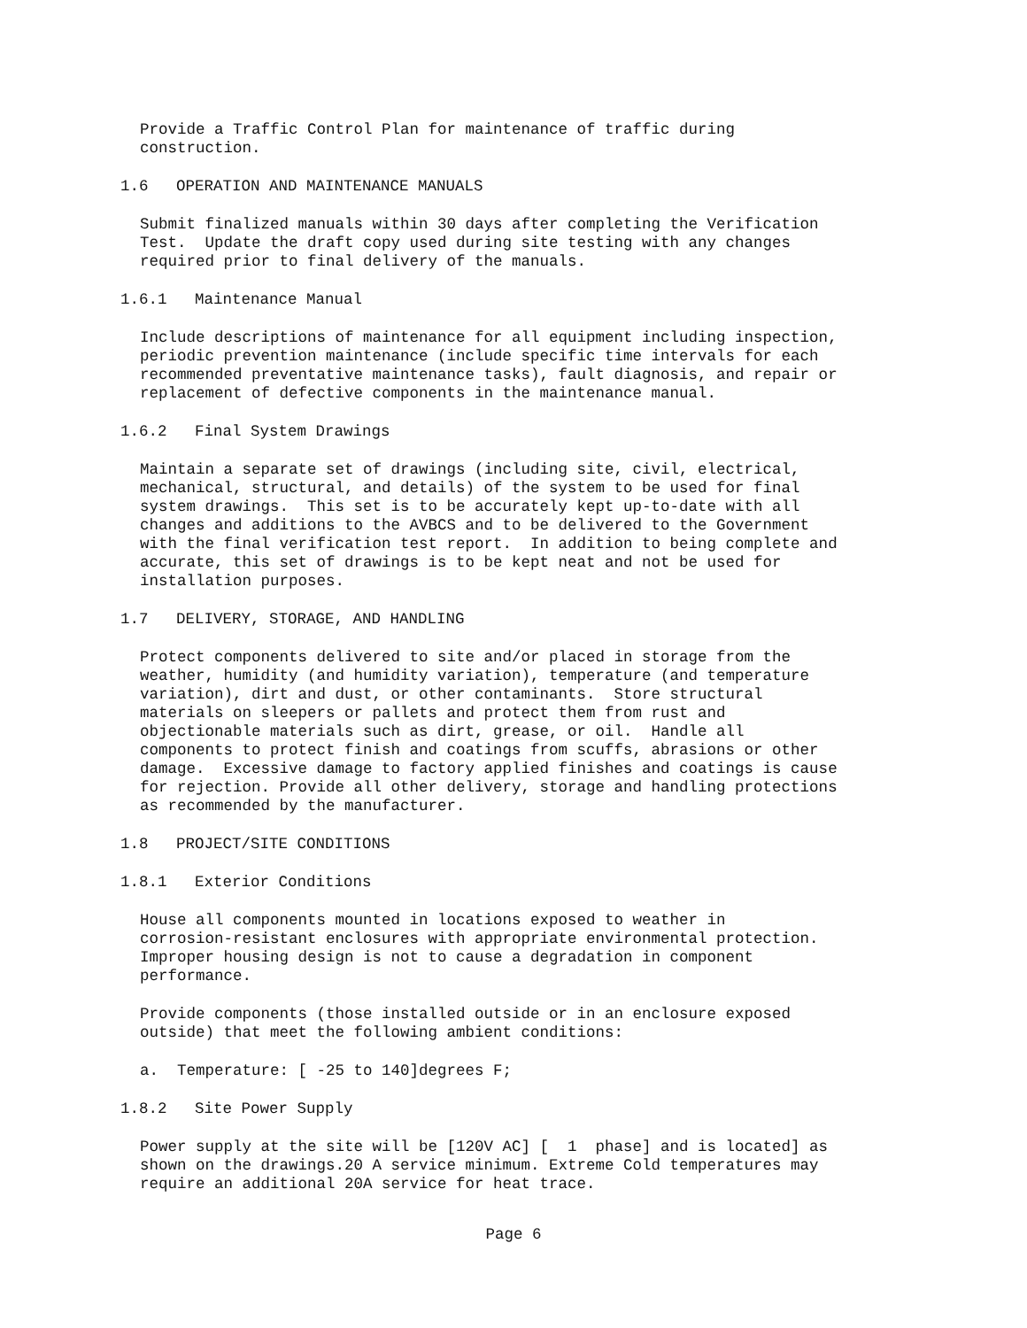Provide a Traffic Control Plan for maintenance of traffic during construction.
1.6 OPERATION AND MAINTENANCE MANUALS
Submit finalized manuals within 30 days after completing the Verification Test. Update the draft copy used during site testing with any changes required prior to final delivery of the manuals.
1.6.1 Maintenance Manual
Include descriptions of maintenance for all equipment including inspection, periodic prevention maintenance (include specific time intervals for each recommended preventative maintenance tasks), fault diagnosis, and repair or replacement of defective components in the maintenance manual.
1.6.2 Final System Drawings
Maintain a separate set of drawings (including site, civil, electrical, mechanical, structural, and details) of the system to be used for final system drawings. This set is to be accurately kept up-to-date with all changes and additions to the AVBCS and to be delivered to the Government with the final verification test report. In addition to being complete and accurate, this set of drawings is to be kept neat and not be used for installation purposes.
1.7 DELIVERY, STORAGE, AND HANDLING
Protect components delivered to site and/or placed in storage from the weather, humidity (and humidity variation), temperature (and temperature variation), dirt and dust, or other contaminants. Store structural materials on sleepers or pallets and protect them from rust and objectionable materials such as dirt, grease, or oil. Handle all components to protect finish and coatings from scuffs, abrasions or other damage. Excessive damage to factory applied finishes and coatings is cause for rejection. Provide all other delivery, storage and handling protections as recommended by the manufacturer.
1.8 PROJECT/SITE CONDITIONS
1.8.1 Exterior Conditions
House all components mounted in locations exposed to weather in corrosion-resistant enclosures with appropriate environmental protection. Improper housing design is not to cause a degradation in component performance.
Provide components (those installed outside or in an enclosure exposed outside) that meet the following ambient conditions:
a. Temperature: [ -25 to 140]degrees F;
1.8.2 Site Power Supply
Power supply at the site will be [120V AC] [ 1 phase] and is located] as shown on the drawings.20 A service minimum. Extreme Cold temperatures may require an additional 20A service for heat trace.
Page 6